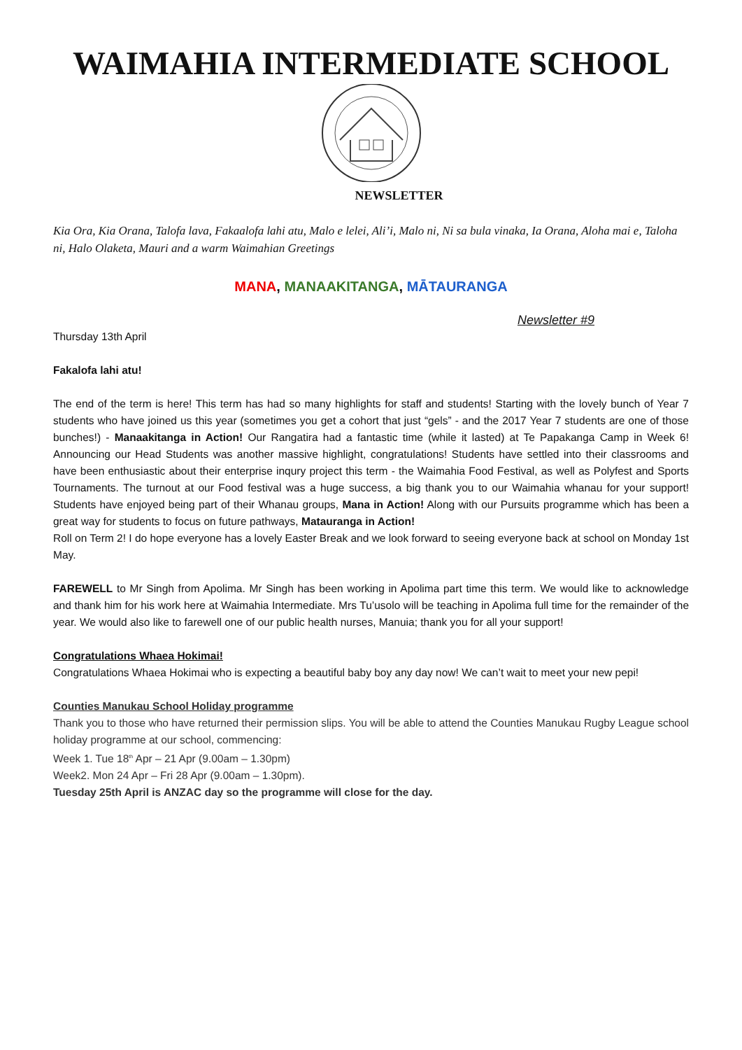WAIMAHIA INTERMEDIATE SCHOOL
NEWSLETTER
Kia Ora, Kia Orana, Talofa lava, Fakaalofa lahi atu, Malo e lelei, Ali’i, Malo ni, Ni sa bula vinaka, Ia Orana, Aloha mai e, Taloha ni, Halo Olaketa, Mauri and a warm Waimahian Greetings
MANA, MANAAKITANGA, MĀTAURANGA
Newsletter #9
Thursday 13th April
Fakalofa lahi atu!
The end of the term is here! This term has had so many highlights for staff and students! Starting with the lovely bunch of Year 7 students who have joined us this year (sometimes you get a cohort that just “gels” - and the 2017 Year 7 students are one of those bunches!) - Manaakitanga in Action! Our Rangatira had a fantastic time (while it lasted) at Te Papakanga Camp in Week 6! Announcing our Head Students was another massive highlight, congratulations! Students have settled into their classrooms and have been enthusiastic about their enterprise inqury project this term - the Waimahia Food Festival, as well as Polyfest and Sports Tournaments. The turnout at our Food festival was a huge success, a big thank you to our Waimahia whanau for your support! Students have enjoyed being part of their Whanau groups, Mana in Action! Along with our Pursuits programme which has been a great way for students to focus on future pathways, Matauranga in Action!
Roll on Term 2! I do hope everyone has a lovely Easter Break and we look forward to seeing everyone back at school on Monday 1st May.
FAREWELL to Mr Singh from Apolima. Mr Singh has been working in Apolima part time this term. We would like to acknowledge and thank him for his work here at Waimahia Intermediate. Mrs Tu’usolo will be teaching in Apolima full time for the remainder of the year. We would also like to farewell one of our public health nurses, Manuia; thank you for all your support!
Congratulations Whaea Hokimai!
Congratulations Whaea Hokimai who is expecting a beautiful baby boy any day now! We can’t wait to meet your new pepi!
Counties Manukau School Holiday programme
Thank you to those who have returned their permission slips. You will be able to attend the Counties Manukau Rugby League school holiday programme at our school, commencing:
Week 1. Tue 18<sup>th</sup> Apr – 21 Apr (9.00am – 1.30pm)
Week2. Mon 24 Apr – Fri 28 Apr (9.00am – 1.30pm).
Tuesday 25th April is ANZAC day so the programme will close for the day.